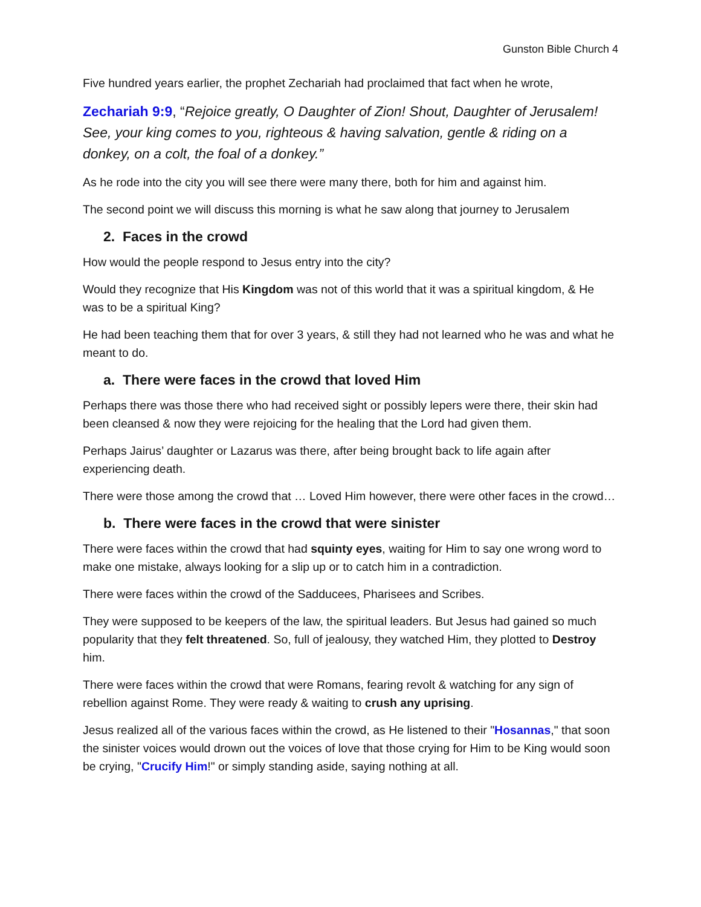Gunston Bible Church 4
Five hundred years earlier, the prophet Zechariah had proclaimed that fact when he wrote,
Zechariah 9:9, “Rejoice greatly, O Daughter of Zion! Shout, Daughter of Jerusalem! See, your king comes to you, righteous & having salvation, gentle & riding on a donkey, on a colt, the foal of a donkey.”
As he rode into the city you will see there were many there, both for him and against him.
The second point we will discuss this morning is what he saw along that journey to Jerusalem
2. Faces in the crowd
How would the people respond to Jesus entry into the city?
Would they recognize that His Kingdom was not of this world that it was a spiritual kingdom, & He was to be a spiritual King?
He had been teaching them that for over 3 years, & still they had not learned who he was and what he meant to do.
a. There were faces in the crowd that loved Him
Perhaps there was those there who had received sight or possibly lepers were there, their skin had been cleansed & now they were rejoicing for the healing that the Lord had given them.
Perhaps Jairus’ daughter or Lazarus was there, after being brought back to life again after experiencing death.
There were those among the crowd that … Loved Him however, there were other faces in the crowd…
b. There were faces in the crowd that were sinister
There were faces within the crowd that had squinty eyes, waiting for Him to say one wrong word to make one mistake, always looking for a slip up or to catch him in a contradiction.
There were faces within the crowd of the Sadducees, Pharisees and Scribes.
They were supposed to be keepers of the law, the spiritual leaders. But Jesus had gained so much popularity that they felt threatened. So, full of jealousy, they watched Him, they plotted to Destroy him.
There were faces within the crowd that were Romans, fearing revolt & watching for any sign of rebellion against Rome. They were ready & waiting to crush any uprising.
Jesus realized all of the various faces within the crowd, as He listened to their "Hosannas," that soon the sinister voices would drown out the voices of love that those crying for Him to be King would soon be crying, "Crucify Him!" or simply standing aside, saying nothing at all.